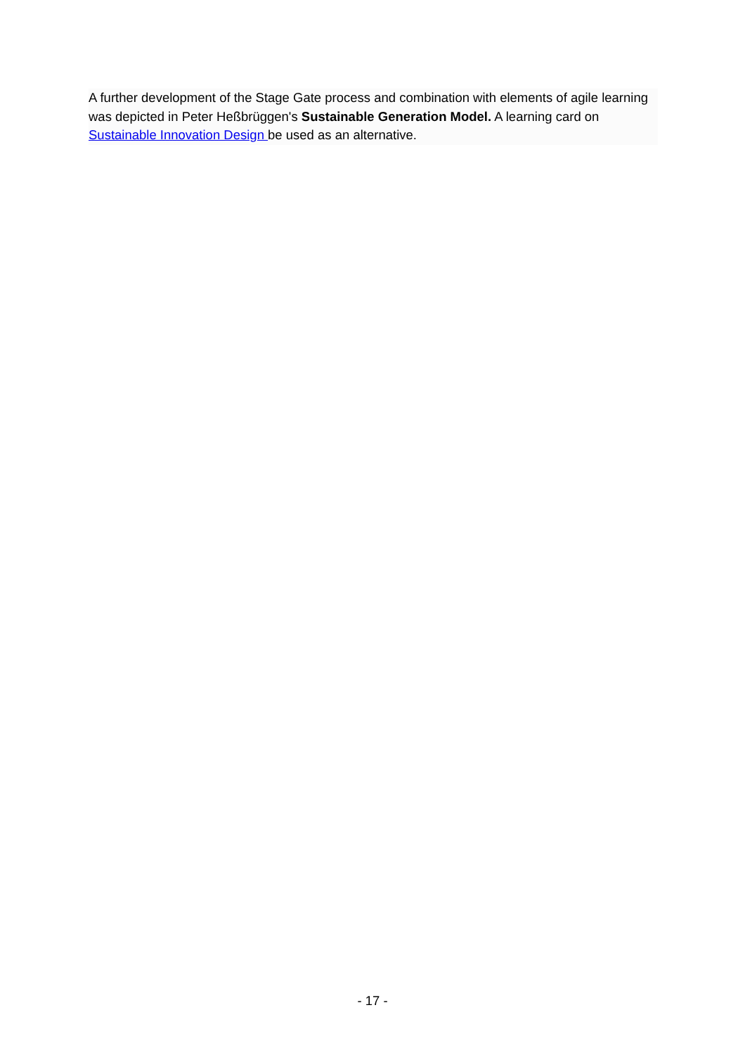A further development of the Stage Gate process and combination with elements of agile learning was depicted in Peter Heßbrüggen's Sustainable Generation Model. A learning card on Sustainable Innovation Design be used as an alternative.
- 17 -